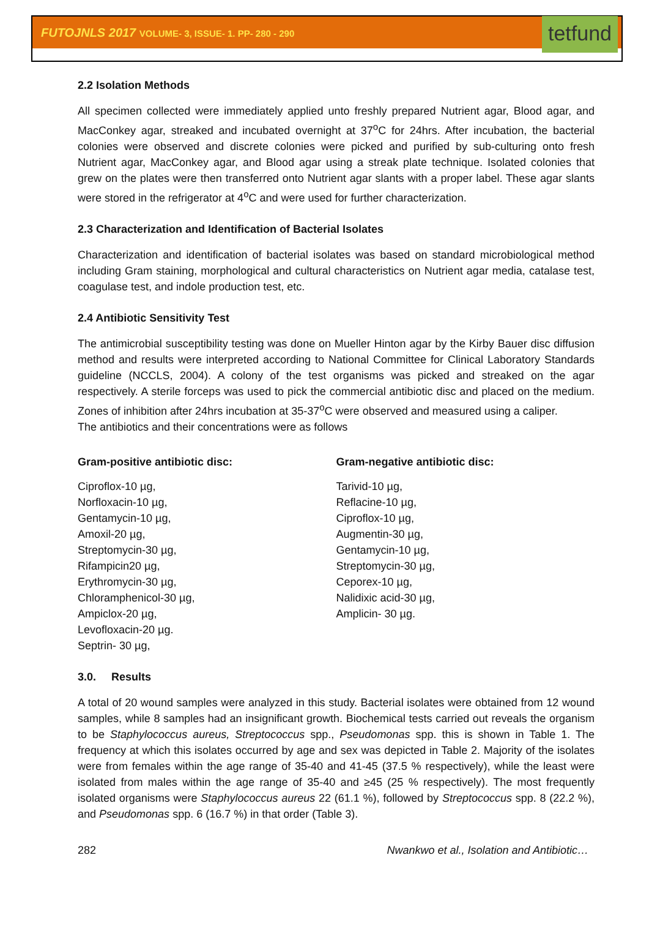FUTOJNLS 2017 VOLUME- 3, ISSUE- 1. PP- 280 - 290 tetfund
2.2 Isolation Methods
All specimen collected were immediately applied unto freshly prepared Nutrient agar, Blood agar, and MacConkey agar, streaked and incubated overnight at 37<sup>o</sup>C for 24hrs. After incubation, the bacterial colonies were observed and discrete colonies were picked and purified by sub-culturing onto fresh Nutrient agar, MacConkey agar, and Blood agar using a streak plate technique. Isolated colonies that grew on the plates were then transferred onto Nutrient agar slants with a proper label. These agar slants were stored in the refrigerator at 4<sup>o</sup>C and were used for further characterization.
2.3 Characterization and Identification of Bacterial Isolates
Characterization and identification of bacterial isolates was based on standard microbiological method including Gram staining, morphological and cultural characteristics on Nutrient agar media, catalase test, coagulase test, and indole production test, etc.
2.4 Antibiotic Sensitivity Test
The antimicrobial susceptibility testing was done on Mueller Hinton agar by the Kirby Bauer disc diffusion method and results were interpreted according to National Committee for Clinical Laboratory Standards guideline (NCCLS, 2004). A colony of the test organisms was picked and streaked on the agar respectively. A sterile forceps was used to pick the commercial antibiotic disc and placed on the medium. Zones of inhibition after 24hrs incubation at 35-37<sup>o</sup>C were observed and measured using a caliper.
The antibiotics and their concentrations were as follows
Gram-positive antibiotic disc:
Ciproflox-10 µg,
Norfloxacin-10 µg,
Gentamycin-10 µg,
Amoxil-20 µg,
Streptomycin-30 µg,
Rifampicin20 µg,
Erythromycin-30 µg,
Chloramphenicol-30 µg,
Ampiclox-20 µg,
Levofloxacin-20 µg.
Septrin- 30 µg,
Gram-negative antibiotic disc:
Tarivid-10 µg,
Reflacine-10 µg,
Ciproflox-10 µg,
Augmentin-30 µg,
Gentamycin-10 µg,
Streptomycin-30 µg,
Ceporex-10 µg,
Nalidixic acid-30 µg,
Amplicin- 30 µg.
3.0. Results
A total of 20 wound samples were analyzed in this study. Bacterial isolates were obtained from 12 wound samples, while 8 samples had an insignificant growth. Biochemical tests carried out reveals the organism to be Staphylococcus aureus, Streptococcus spp., Pseudomonas spp. this is shown in Table 1. The frequency at which this isolates occurred by age and sex was depicted in Table 2. Majority of the isolates were from females within the age range of 35-40 and 41-45 (37.5 % respectively), while the least were isolated from males within the age range of 35-40 and ≥45 (25 % respectively). The most frequently isolated organisms were Staphylococcus aureus 22 (61.1 %), followed by Streptococcus spp. 8 (22.2 %), and Pseudomonas spp. 6 (16.7 %) in that order (Table 3).
282 Nwankwo et al., Isolation and Antibiotic…